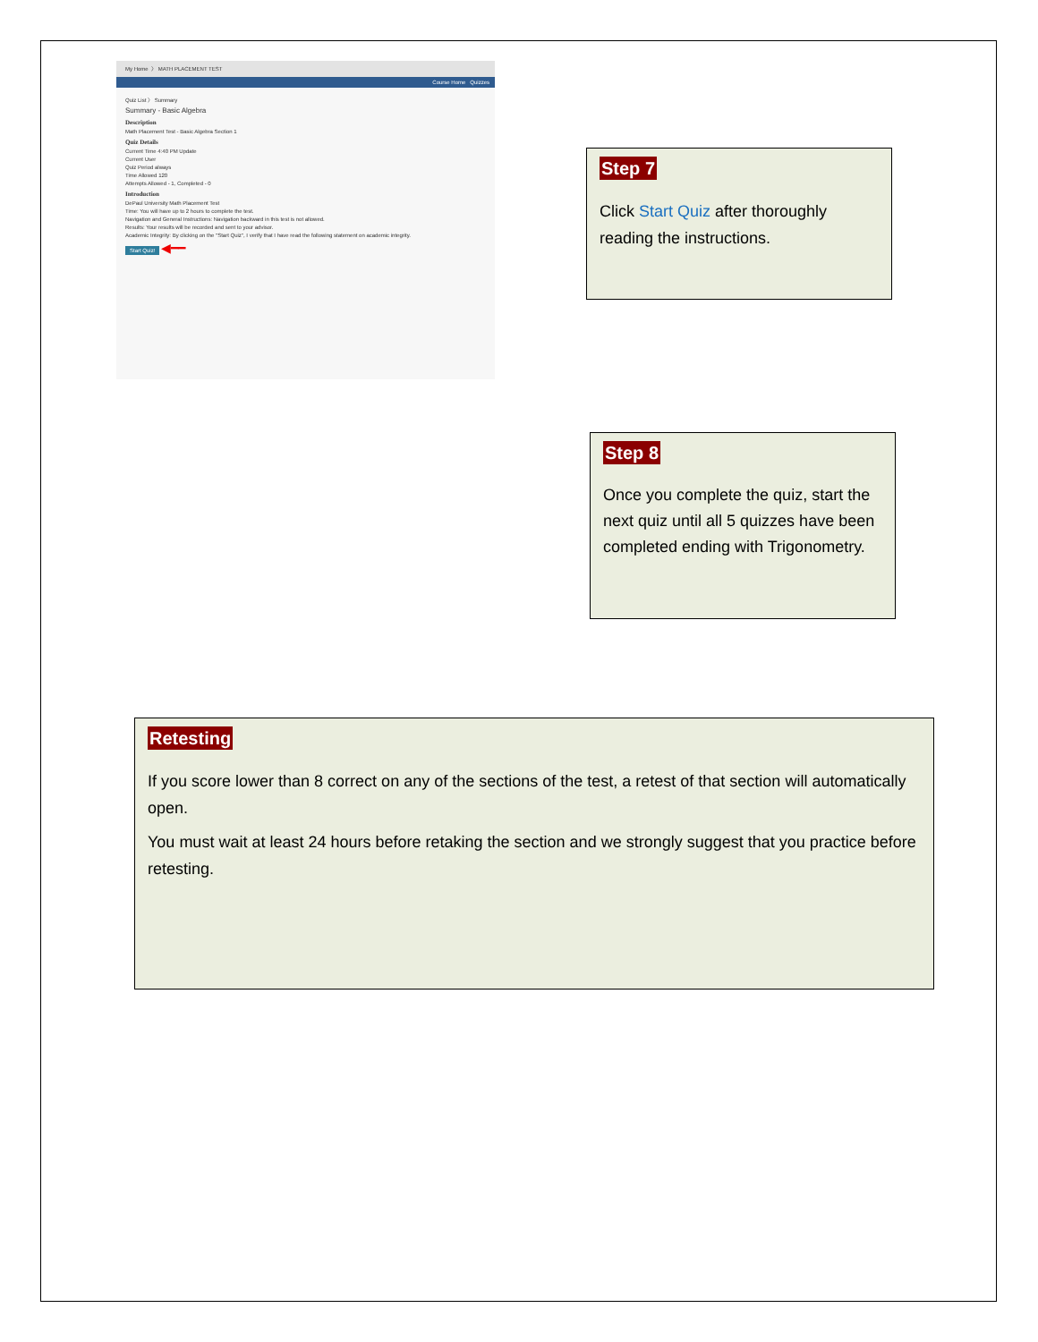My Home 〉 MATH PLACEMENT TEST
Course Home Quizzes
Quiz List 〉 Summary
Summary - Basic Algebra
Description
Math Placement Test - Basic Algebra Section 1
Quiz Details
Current Time 4:40 PM Update
Current User
Quiz Period always
Time Allowed 120
Attempts Allowed - 1, Completed - 0
Introduction
DePaul University Math Placement Test
Time: You will have up to 2 hours to complete the test.
Navigation and General Instructions: Navigation backward in this test is not allowed.
Results: Your results will be recorded and sent to your advisor.
Academic Integrity: By clicking on the "Start Quiz", I verify that I have read the following statement on academic integrity.
Start Quiz! ◀━━
Step 7
Click Start Quiz after thoroughly reading the instructions.
Step 8
Once you complete the quiz, start the next quiz until all 5 quizzes have been completed ending with Trigonometry.
Retesting
If you score lower than 8 correct on any of the sections of the test, a retest of that section will automatically open.
You must wait at least 24 hours before retaking the section and we strongly suggest that you practice before retesting.